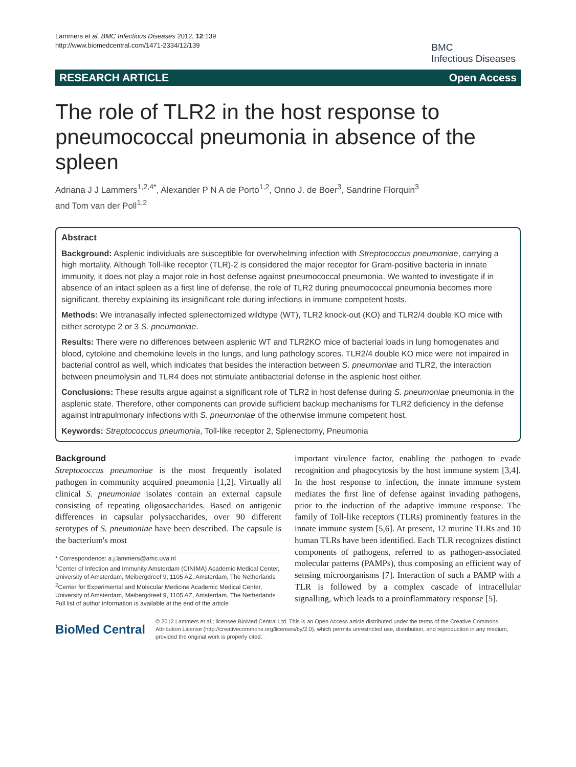Lammers et al. BMC Infectious Diseases 2012, 12:139
http://www.biomedcentral.com/1471-2334/12/139
BMC
Infectious Diseases
RESEARCH ARTICLE Open Access
The role of TLR2 in the host response to pneumococcal pneumonia in absence of the spleen
Adriana J J Lammers<sup>1,2,4*</sup>, Alexander P N A de Porto<sup>1,2</sup>, Onno J. de Boer<sup>3</sup>, Sandrine Florquin<sup>3</sup>
and Tom van der Poll<sup>1,2</sup>
Abstract
Background: Asplenic individuals are susceptible for overwhelming infection with Streptococcus pneumoniae, carrying a high mortality. Although Toll-like receptor (TLR)-2 is considered the major receptor for Gram-positive bacteria in innate immunity, it does not play a major role in host defense against pneumococcal pneumonia. We wanted to investigate if in absence of an intact spleen as a first line of defense, the role of TLR2 during pneumococcal pneumonia becomes more significant, thereby explaining its insignificant role during infections in immune competent hosts.
Methods: We intranasally infected splenectomized wildtype (WT), TLR2 knock-out (KO) and TLR2/4 double KO mice with either serotype 2 or 3 S. pneumoniae.
Results: There were no differences between asplenic WT and TLR2KO mice of bacterial loads in lung homogenates and blood, cytokine and chemokine levels in the lungs, and lung pathology scores. TLR2/4 double KO mice were not impaired in bacterial control as well, which indicates that besides the interaction between S. pneumoniae and TLR2, the interaction between pneumolysin and TLR4 does not stimulate antibacterial defense in the asplenic host either.
Conclusions: These results argue against a significant role of TLR2 in host defense during S. pneumoniae pneumonia in the asplenic state. Therefore, other components can provide sufficient backup mechanisms for TLR2 deficiency in the defense against intrapulmonary infections with S. pneumoniae of the otherwise immune competent host.
Keywords: Streptococcus pneumonia, Toll-like receptor 2, Splenectomy, Pneumonia
Background
Streptococcus pneumoniae is the most frequently isolated pathogen in community acquired pneumonia [1,2]. Virtually all clinical S. pneumoniae isolates contain an external capsule consisting of repeating oligosaccharides. Based on antigenic differences in capsular polysaccharides, over 90 different serotypes of S. pneumoniae have been described. The capsule is the bacterium's most
* Correspondence: a.j.lammers@amc.uva.nl
<sup>1</sup> Center of Infection and Immunity Amsterdam (CINIMA) Academic Medical Center, University of Amsterdam, Meibergdreef 9, 1105 AZ, Amsterdam, The Netherlands
<sup>2</sup> Center for Experimental and Molecular Medicine Academic Medical Center, University of Amsterdam, Meibergdreef 9, 1105 AZ, Amsterdam, The Netherlands
Full list of author information is available at the end of the article
important virulence factor, enabling the pathogen to evade recognition and phagocytosis by the host immune system [3,4]. In the host response to infection, the innate immune system mediates the first line of defense against invading pathogens, prior to the induction of the adaptive immune response. The family of Toll-like receptors (TLRs) prominently features in the innate immune system [5,6]. At present, 12 murine TLRs and 10 human TLRs have been identified. Each TLR recognizes distinct components of pathogens, referred to as pathogen-associated molecular patterns (PAMPs), thus composing an efficient way of sensing microorganisms [7]. Interaction of such a PAMP with a TLR is followed by a complex cascade of intracellular signalling, which leads to a proinflammatory response [5].
BioMed Central
© 2012 Lammers et al.; licensee BioMed Central Ltd. This is an Open Access article distributed under the terms of the Creative Commons Attribution License (http://creativecommons.org/licenses/by/2.0), which permits unrestricted use, distribution, and reproduction in any medium, provided the original work is properly cited.